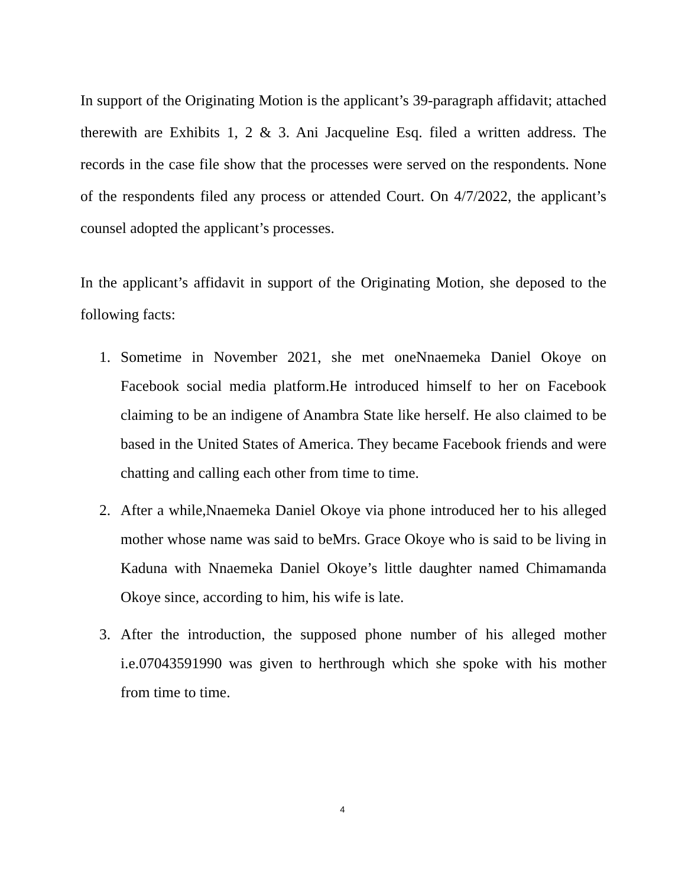In support of the Originating Motion is the applicant’s 39-paragraph affidavit; attached therewith are Exhibits 1, 2 & 3. Ani Jacqueline Esq. filed a written address. The records in the case file show that the processes were served on the respondents. None of the respondents filed any process or attended Court. On 4/7/2022, the applicant’s counsel adopted the applicant’s processes.
In the applicant’s affidavit in support of the Originating Motion, she deposed to the following facts:
1. Sometime in November 2021, she met oneNnaemeka Daniel Okoye on Facebook social media platform.He introduced himself to her on Facebook claiming to be an indigene of Anambra State like herself. He also claimed to be based in the United States of America. They became Facebook friends and were chatting and calling each other from time to time.
2. After a while,Nnaemeka Daniel Okoye via phone introduced her to his alleged mother whose name was said to beMrs. Grace Okoye who is said to be living in Kaduna with Nnaemeka Daniel Okoye’s little daughter named Chimamanda Okoye since, according to him, his wife is late.
3. After the introduction, the supposed phone number of his alleged mother i.e.07043591990 was given to herthrough which she spoke with his mother from time to time.
4